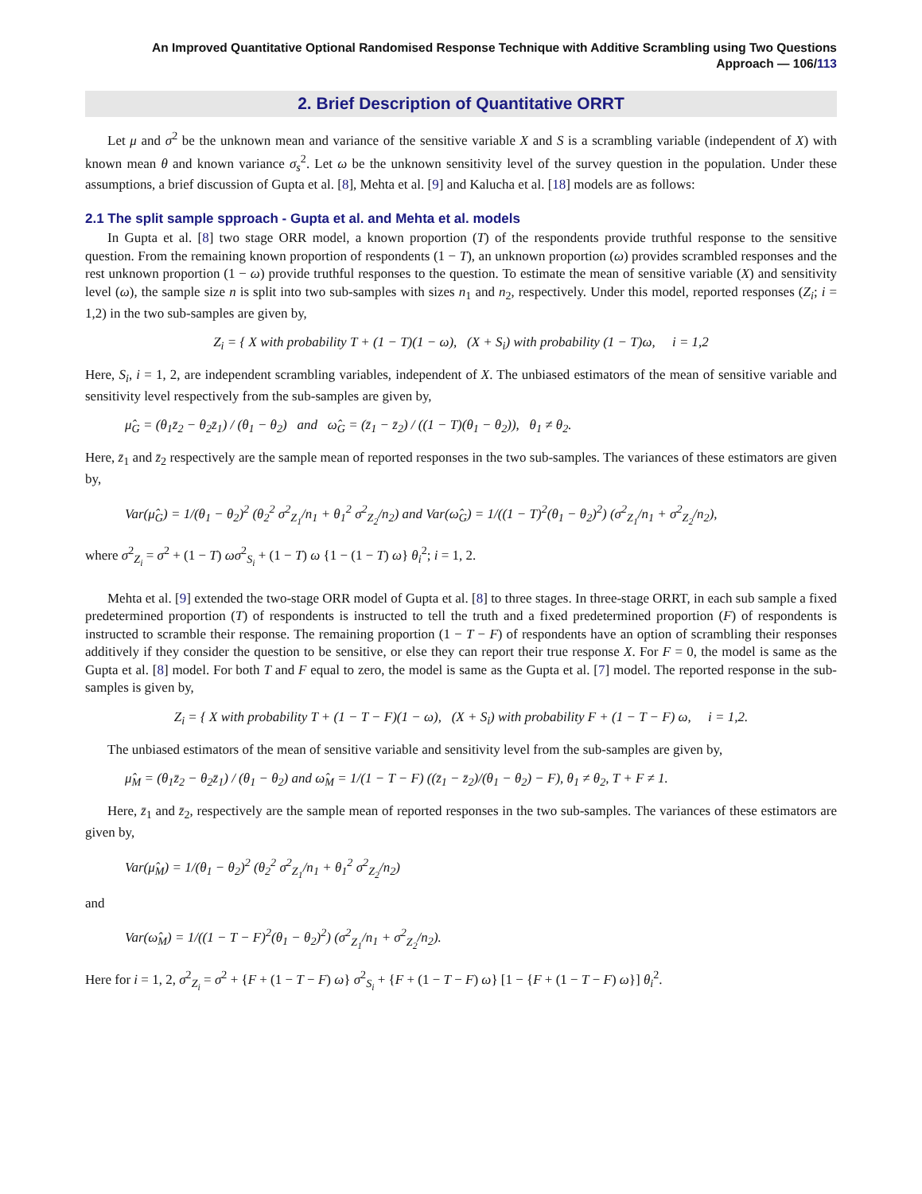An Improved Quantitative Optional Randomised Response Technique with Additive Scrambling using Two Questions
Approach — 106/113
2. Brief Description of Quantitative ORRT
Let μ and σ<sup>2</sup> be the unknown mean and variance of the sensitive variable X and S is a scrambling variable (independent of X) with known mean θ and known variance σ<sub>s</sub><sup>2</sup>. Let ω be the unknown sensitivity level of the survey question in the population. Under these assumptions, a brief discussion of Gupta et al. [8], Mehta et al. [9] and Kalucha et al. [18] models are as follows:
2.1 The split sample spproach - Gupta et al. and Mehta et al. models
In Gupta et al. [8] two stage ORR model, a known proportion (T) of the respondents provide truthful response to the sensitive question. From the remaining known proportion of respondents (1 − T), an unknown proportion (ω) provides scrambled responses and the rest unknown proportion (1 − ω) provide truthful responses to the question. To estimate the mean of sensitive variable (X) and sensitivity level (ω), the sample size n is split into two sub-samples with sizes n<sub>1</sub> and n<sub>2</sub>, respectively. Under this model, reported responses (Z<sub>i</sub>; i = 1,2) in the two sub-samples are given by,
Z<sub>i</sub> = { X with probability T + (1 − T)(1 − ω), (X + S<sub>i</sub>) with probability (1 − T)ω, i = 1,2
Here, S<sub>i</sub>, i = 1, 2, are independent scrambling variables, independent of X. The unbiased estimators of the mean of sensitive variable and sensitivity level respectively from the sub-samples are given by,
μ̂<sub>G</sub> = (θ<sub>1</sub>z̄<sub>2</sub> − θ<sub>2</sub>z̄<sub>1</sub>) / (θ<sub>1</sub> − θ<sub>2</sub>) and ω̂<sub>G</sub> = (z̄<sub>1</sub> − z̄<sub>2</sub>) / ((1 − T)(θ<sub>1</sub> − θ<sub>2</sub>)), θ<sub>1</sub> ≠ θ<sub>2</sub>.
Here, z̄<sub>1</sub> and z̄<sub>2</sub> respectively are the sample mean of reported responses in the two sub-samples. The variances of these estimators are given by,
Var(μ̂<sub>G</sub>) = 1/(θ<sub>1</sub> − θ<sub>2</sub>)<sup>2</sup> (θ<sub>2</sub><sup>2</sup> σ<sup>2</sup><sub>Z<sub>1</sub></sub>/n<sub>1</sub> + θ<sub>1</sub><sup>2</sup> σ<sup>2</sup><sub>Z<sub>2</sub></sub>/n<sub>2</sub>) and Var(ω̂<sub>G</sub>) = 1/((1 − T)<sup>2</sup>(θ<sub>1</sub> − θ<sub>2</sub>)<sup>2</sup>) (σ<sup>2</sup><sub>Z<sub>1</sub></sub>/n<sub>1</sub> + σ<sup>2</sup><sub>Z<sub>2</sub></sub>/n<sub>2</sub>),
where σ<sup>2</sup><sub>Z<sub>i</sub></sub> = σ<sup>2</sup> + (1 − T) ωσ<sup>2</sup><sub>S<sub>i</sub></sub> + (1 − T) ω {1 − (1 − T) ω} θ<sub>i</sub><sup>2</sup>; i = 1, 2.
Mehta et al. [9] extended the two-stage ORR model of Gupta et al. [8] to three stages. In three-stage ORRT, in each sub sample a fixed predetermined proportion (T) of respondents is instructed to tell the truth and a fixed predetermined proportion (F) of respondents is instructed to scramble their response. The remaining proportion (1 − T − F) of respondents have an option of scrambling their responses additively if they consider the question to be sensitive, or else they can report their true response X. For F = 0, the model is same as the Gupta et al. [8] model. For both T and F equal to zero, the model is same as the Gupta et al. [7] model. The reported response in the sub-samples is given by,
Z<sub>i</sub> = { X with probability T + (1 − T − F)(1 − ω), (X + S<sub>i</sub>) with probability F + (1 − T − F) ω, i = 1,2.
The unbiased estimators of the mean of sensitive variable and sensitivity level from the sub-samples are given by,
μ̂<sub>M</sub> = (θ<sub>1</sub>z̄<sub>2</sub> − θ<sub>2</sub>z̄<sub>1</sub>) / (θ<sub>1</sub> − θ<sub>2</sub>) and ω̂<sub>M</sub> = 1/(1 − T − F) ((z̄<sub>1</sub> − z̄<sub>2</sub>)/(θ<sub>1</sub> − θ<sub>2</sub>) − F), θ<sub>1</sub> ≠ θ<sub>2</sub>, T + F ≠ 1.
Here, z̄<sub>1</sub> and z̄<sub>2</sub>, respectively are the sample mean of reported responses in the two sub-samples. The variances of these estimators are given by,
Var(μ̂<sub>M</sub>) = 1/(θ<sub>1</sub> − θ<sub>2</sub>)<sup>2</sup> (θ<sub>2</sub><sup>2</sup> σ<sup>2</sup><sub>Z<sub>1</sub></sub>/n<sub>1</sub> + θ<sub>1</sub><sup>2</sup> σ<sup>2</sup><sub>Z<sub>2</sub></sub>/n<sub>2</sub>)
and
Var(ω̂<sub>M</sub>) = 1/((1 − T − F)<sup>2</sup>(θ<sub>1</sub> − θ<sub>2</sub>)<sup>2</sup>) (σ<sup>2</sup><sub>Z<sub>1</sub></sub>/n<sub>1</sub> + σ<sup>2</sup><sub>Z<sub>2</sub></sub>/n<sub>2</sub>).
Here for i = 1, 2, σ<sup>2</sup><sub>Z<sub>i</sub></sub> = σ<sup>2</sup> + {F + (1 − T − F) ω} σ<sup>2</sup><sub>S<sub>i</sub></sub> + {F + (1 − T − F) ω} [1 − {F + (1 − T − F) ω}] θ<sub>i</sub><sup>2</sup>.